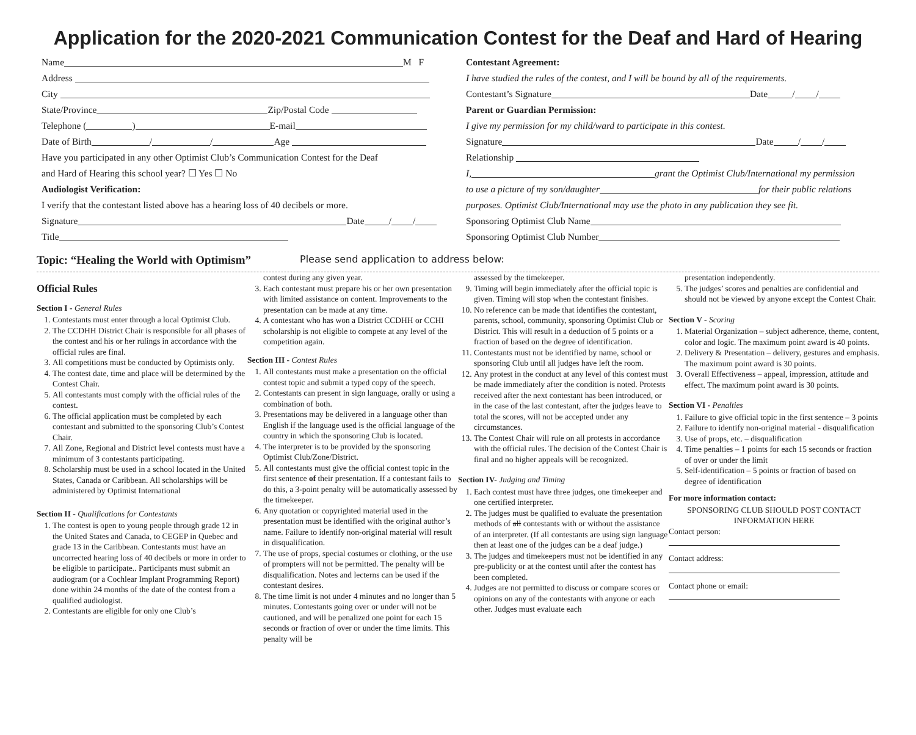Application for the 2020-2021 Communication Contest for the Deaf and Hard of Hearing
Name M F
Address
City
State/Province Zip/Postal Code
Telephone ( ) E-mail
Date of Birth / / Age
Have you participated in any other Optimist Club’s Communication Contest for the Deaf
and Hard of Hearing this school year? ☐ Yes ☐ No
Audiologist Verification:
I verify that the contestant listed above has a hearing loss of 40 decibels or more.
Signature Date / /
Title
Contestant Agreement:
I have studied the rules of the contest, and I will be bound by all of the requirements.
Contestant’s Signature Date / /
Parent or Guardian Permission:
I give my permission for my child/ward to participate in this contest.
Signature Date / /
Relationship
I, grant the Optimist Club/International my permission
to use a picture of my son/daughter for their public relations
purposes. Optimist Club/International may use the photo in any publication they see fit.
Sponsoring Optimist Club Name
Sponsoring Optimist Club Number
Topic: “Healing the World with Optimism” Please send application to address below:
Official Rules
Section I - General Rules
1. Contestants must enter through a local Optimist Club.
2. The CCDHH District Chair is responsible for all phases of the contest and his or her rulings in accordance with the official rules are final.
3. All competitions must be conducted by Optimists only.
4. The contest date, time and place will be determined by the Contest Chair.
5. All contestants must comply with the official rules of the contest.
6. The official application must be completed by each contestant and submitted to the sponsoring Club’s Contest Chair.
7. All Zone, Regional and District level contests must have a minimum of 3 contestants participating.
8. Scholarship must be used in a school located in the United States, Canada or Caribbean. All scholarships will be administered by Optimist International
Section II - Qualifications for Contestants
1. The contest is open to young people through grade 12 in the United States and Canada, to CEGEP in Quebec and grade 13 in the Caribbean. Contestants must have an uncorrected hearing loss of 40 decibels or more in order to be eligible to participate.. Participants must submit an audiogram (or a Cochlear Implant Programming Report) done within 24 months of the date of the contest from a qualified audiologist.
2. Contestants are eligible for only one Club’s
contest during any given year.
3. Each contestant must prepare his or her own presentation with limited assistance on content. Improvements to the presentation can be made at any time.
4. A contestant who has won a District CCDHH or CCHI scholarship is not eligible to compete at any level of the competition again.
Section III - Contest Rules
1. All contestants must make a presentation on the official contest topic and submit a typed copy of the speech.
2. Contestants can present in sign language, orally or using a combination of both.
3. Presentations may be delivered in a language other than English if the language used is the official language of the country in which the sponsoring Club is located.
4. The interpreter is to be provided by the sponsoring Optimist Club/Zone/District.
5. All contestants must give the official contest topic in the first sentence of their presentation. If a contestant fails to do this, a 3-point penalty will be automatically assessed by the timekeeper.
6. Any quotation or copyrighted material used in the presentation must be identified with the original author’s name. Failure to identify non-original material will result in disqualification.
7. The use of props, special costumes or clothing, or the use of prompters will not be permitted. The penalty will be disqualification. Notes and lecterns can be used if the contestant desires.
8. The time limit is not under 4 minutes and no longer than 5 minutes. Contestants going over or under will not be cautioned, and will be penalized one point for each 15 seconds or fraction of over or under the time limits. This penalty will be
assessed by the timekeeper.
9. Timing will begin immediately after the official topic is given. Timing will stop when the contestant finishes.
10. No reference can be made that identifies the contestant, parents, school, community, sponsoring Optimist Club or District. This will result in a deduction of 5 points or a fraction of based on the degree of identification.
11. Contestants must not be identified by name, school or sponsoring Club until all judges have left the room.
12. Any protest in the conduct at any level of this contest must be made immediately after the condition is noted. Protests received after the next contestant has been introduced, or in the case of the last contestant, after the judges leave to total the scores, will not be accepted under any circumstances.
13. The Contest Chair will rule on all protests in accordance with the official rules. The decision of the Contest Chair is final and no higher appeals will be recognized.
Section IV- Judging and Timing
1. Each contest must have three judges, one timekeeper and one certified interpreter.
2. The judges must be qualified to evaluate the presentation methods of all contestants with or without the assistance of an interpreter. (If all contestants are using sign language then at least one of the judges can be a deaf judge.)
3. The judges and timekeepers must not be identified in any pre-publicity or at the contest until after the contest has been completed.
4. Judges are not permitted to discuss or compare scores or opinions on any of the contestants with anyone or each other. Judges must evaluate each
presentation independently.
5. The judges’ scores and penalties are confidential and should not be viewed by anyone except the Contest Chair.
Section V - Scoring
1. Material Organization – subject adherence, theme, content, color and logic. The maximum point award is 40 points.
2. Delivery & Presentation – delivery, gestures and emphasis. The maximum point award is 30 points.
3. Overall Effectiveness – appeal, impression, attitude and effect. The maximum point award is 30 points.
Section VI - Penalties
1. Failure to give official topic in the first sentence – 3 points
2. Failure to identify non-original material - disqualification
3. Use of props, etc. – disqualification
4. Time penalties – 1 points for each 15 seconds or fraction of over or under the limit
5. Self-identification – 5 points or fraction of based on degree of identification
For more information contact:
SPONSORING CLUB SHOULD POST CONTACT INFORMATION HERE
Contact person:
Contact address:
Contact phone or email: